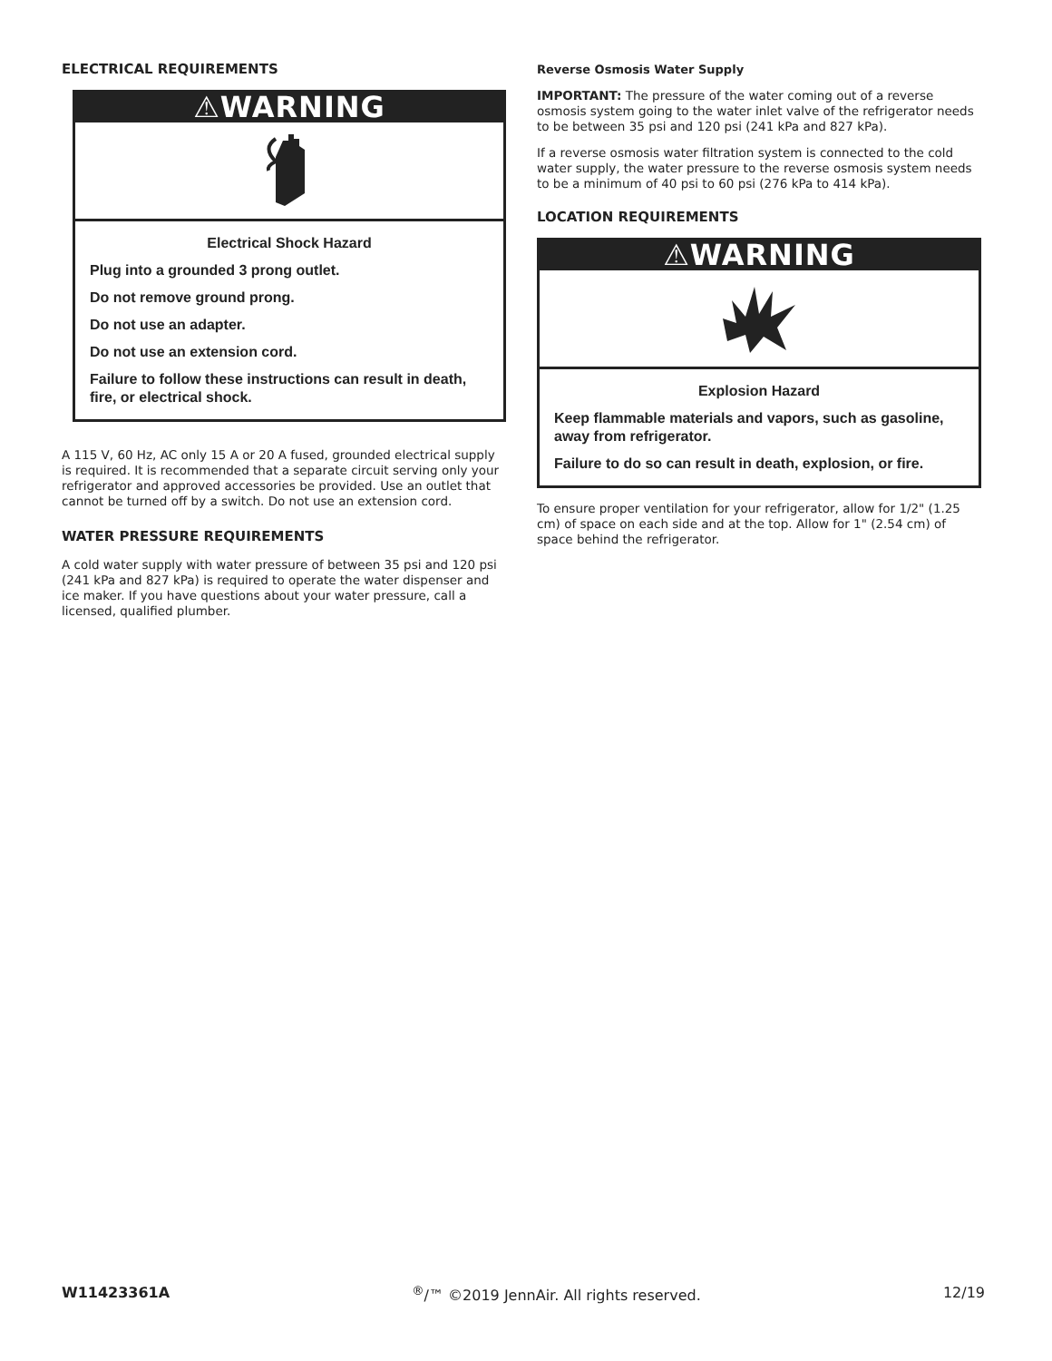ELECTRICAL REQUIREMENTS
⚠WARNING
Electrical Shock Hazard
Plug into a grounded 3 prong outlet.
Do not remove ground prong.
Do not use an adapter.
Do not use an extension cord.
Failure to follow these instructions can result in death, fire, or electrical shock.
A 115 V, 60 Hz, AC only 15 A or 20 A fused, grounded electrical supply is required. It is recommended that a separate circuit serving only your refrigerator and approved accessories be provided. Use an outlet that cannot be turned off by a switch. Do not use an extension cord.
WATER PRESSURE REQUIREMENTS
A cold water supply with water pressure of between 35 psi and 120 psi (241 kPa and 827 kPa) is required to operate the water dispenser and ice maker. If you have questions about your water pressure, call a licensed, qualified plumber.
Reverse Osmosis Water Supply
IMPORTANT: The pressure of the water coming out of a reverse osmosis system going to the water inlet valve of the refrigerator needs to be between 35 psi and 120 psi (241 kPa and 827 kPa).
If a reverse osmosis water filtration system is connected to the cold water supply, the water pressure to the reverse osmosis system needs to be a minimum of 40 psi to 60 psi (276 kPa to 414 kPa).
LOCATION REQUIREMENTS
⚠WARNING
Explosion Hazard
Keep flammable materials and vapors, such as gasoline, away from refrigerator.
Failure to do so can result in death, explosion, or fire.
To ensure proper ventilation for your refrigerator, allow for 1/2" (1.25 cm) of space on each side and at the top. Allow for 1" (2.54 cm) of space behind the refrigerator.
W11423361A <sup>®</sup>/™ ©2019 JennAir. All rights reserved. 12/19